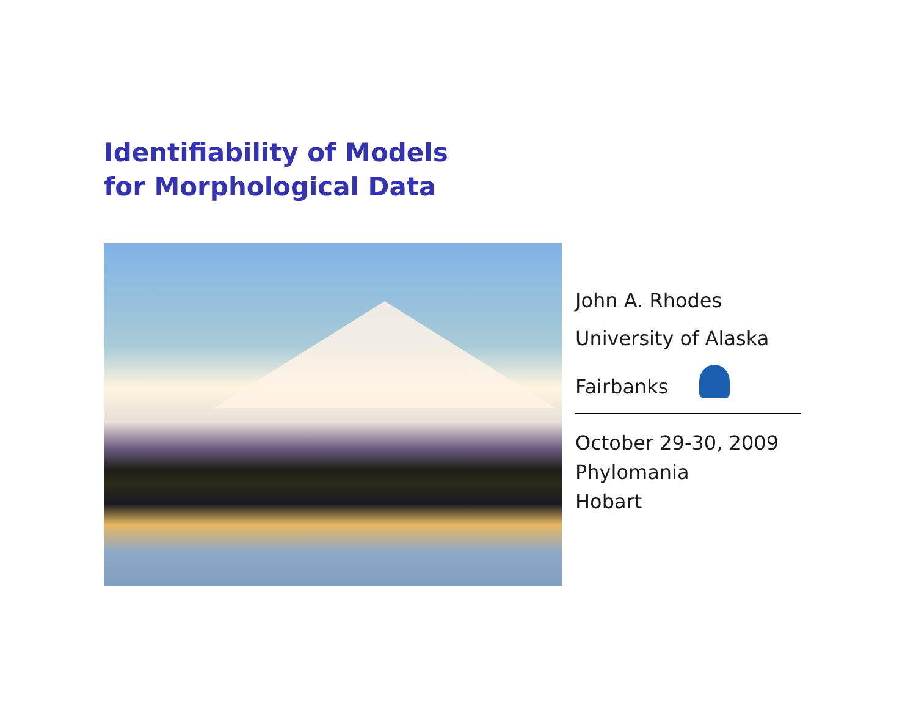Identifiability of Models
for Morphological Data
John A. Rhodes
University of Alaska
Fairbanks
October 29-30, 2009
Phylomania
Hobart